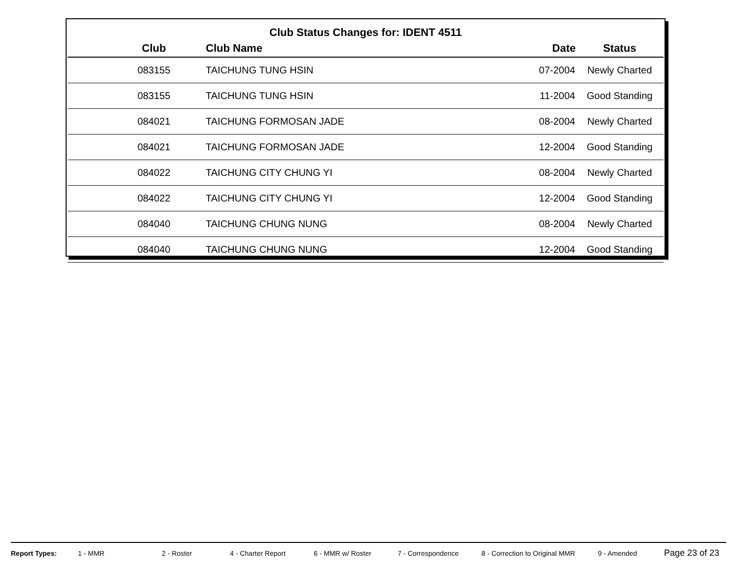Club Status Changes for: IDENT 4511
| | Club | Club Name | Date | Status |
| --- | --- | --- | --- | --- |
| | 083155 | TAICHUNG TUNG HSIN | 07-2004 | Newly Charted |
| | 083155 | TAICHUNG TUNG HSIN | 11-2004 | Good Standing |
| | 084021 | TAICHUNG FORMOSAN JADE | 08-2004 | Newly Charted |
| | 084021 | TAICHUNG FORMOSAN JADE | 12-2004 | Good Standing |
| | 084022 | TAICHUNG CITY CHUNG YI | 08-2004 | Newly Charted |
| | 084022 | TAICHUNG CITY CHUNG YI | 12-2004 | Good Standing |
| | 084040 | TAICHUNG CHUNG NUNG | 08-2004 | Newly Charted |
| | 084040 | TAICHUNG CHUNG NUNG | 12-2004 | Good Standing |
Report Types: 1 - MMR 2 - Roster 4 - Charter Report 6 - MMR w/ Roster 7 - Correspondence 8 - Correction to Original MMR 9 - Amended Page 23 of 23